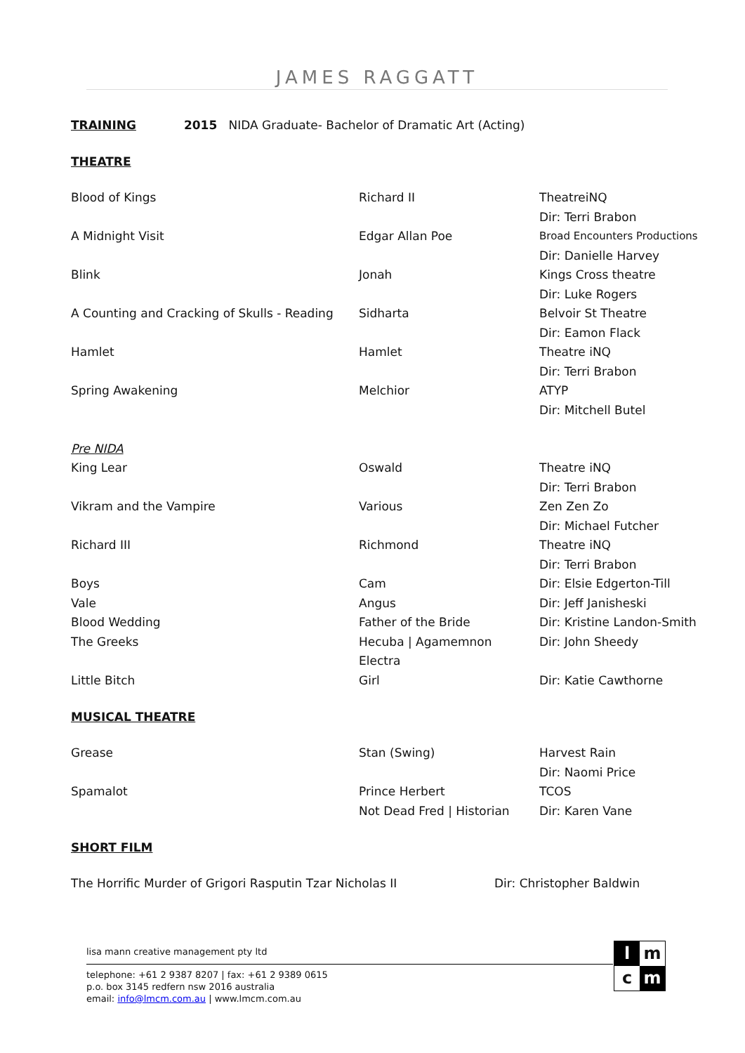JAMES RAGGATT
TRAINING 2015 NIDA Graduate- Bachelor of Dramatic Art (Acting)
THEATRE
| Blood of Kings | Richard II | TheatreiNQ |
| | | Dir: Terri Brabon |
| A Midnight Visit | Edgar Allan Poe | Broad Encounters Productions |
| | | Dir: Danielle Harvey |
| Blink | Jonah | Kings Cross theatre |
| | | Dir: Luke Rogers |
| A Counting and Cracking of Skulls - Reading | Sidharta | Belvoir St Theatre |
| | | Dir: Eamon Flack |
| Hamlet | Hamlet | Theatre iNQ |
| | | Dir: Terri Brabon |
| Spring Awakening | Melchior | ATYP |
| | | Dir: Mitchell Butel |
| Pre NIDA | | |
| King Lear | Oswald | Theatre iNQ |
| | | Dir: Terri Brabon |
| Vikram and the Vampire | Various | Zen Zen Zo |
| | | Dir: Michael Futcher |
| Richard III | Richmond | Theatre iNQ |
| | | Dir: Terri Brabon |
| Boys | Cam | Dir: Elsie Edgerton-Till |
| Vale | Angus | Dir: Jeff Janisheski |
| Blood Wedding | Father of the Bride | Dir: Kristine Landon-Smith |
| The Greeks | Hecuba / Agamemnon | Dir: John Sheedy |
| | Electra | |
| Little Bitch | Girl | Dir: Katie Cawthorne |
MUSICAL THEATRE
| Grease | Stan (Swing) | Harvest Rain |
| | | Dir: Naomi Price |
| Spamalot | Prince Herbert | TCOS |
| | Not Dead Fred / Historian | Dir: Karen Vane |
SHORT FILM
| The Horrific Murder of Grigori Rasputin Tzar Nicholas II | Dir: Christopher Baldwin |
l
m
c
m
lisa mann creative management pty ltd
telephone: +61 2 9387 8207 | fax: +61 2 9389 0615
p.o. box 3145 redfern nsw 2016 australia
email: info@lmcm.com.au | www.lmcm.com.au